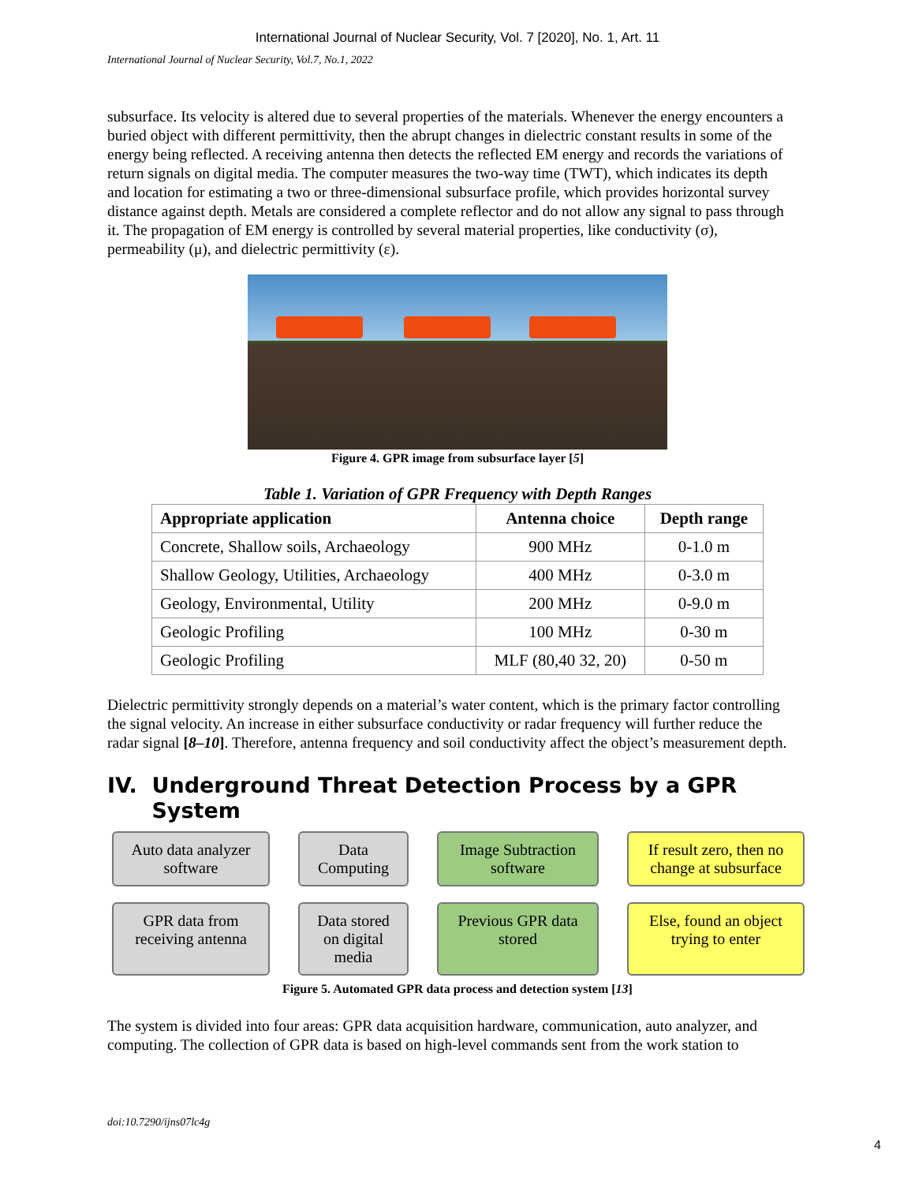International Journal of Nuclear Security, Vol. 7 [2020], No. 1, Art. 11
International Journal of Nuclear Security, Vol.7, No.1, 2022
subsurface. Its velocity is altered due to several properties of the materials. Whenever the energy encounters a buried object with different permittivity, then the abrupt changes in dielectric constant results in some of the energy being reflected. A receiving antenna then detects the reflected EM energy and records the variations of return signals on digital media. The computer measures the two-way time (TWT), which indicates its depth and location for estimating a two or three-dimensional subsurface profile, which provides horizontal survey distance against depth. Metals are considered a complete reflector and do not allow any signal to pass through it. The propagation of EM energy is controlled by several material properties, like conductivity (σ), permeability (μ), and dielectric permittivity (ε).
Figure 4. GPR image from subsurface layer [5]
Table 1. Variation of GPR Frequency with Depth Ranges
| Appropriate application | Antenna choice | Depth range |
| --- | --- | --- |
| Concrete, Shallow soils, Archaeology | 900 MHz | 0-1.0 m |
| Shallow Geology, Utilities, Archaeology | 400 MHz | 0-3.0 m |
| Geology, Environmental, Utility | 200 MHz | 0-9.0 m |
| Geologic Profiling | 100 MHz | 0-30 m |
| Geologic Profiling | MLF (80,40 32, 20) | 0-50 m |
Dielectric permittivity strongly depends on a material’s water content, which is the primary factor controlling the signal velocity. An increase in either subsurface conductivity or radar frequency will further reduce the radar signal [8–10]. Therefore, antenna frequency and soil conductivity affect the object’s measurement depth.
IV. Underground Threat Detection Process by a GPR
System
Auto data analyzer software
Data Computing
Image Subtraction software
If result zero, then no change at subsurface
GPR data from receiving antenna
Data stored on digital media
Previous GPR data stored
Else, found an object trying to enter
Figure 5. Automated GPR data process and detection system [13]
The system is divided into four areas: GPR data acquisition hardware, communication, auto analyzer, and computing. The collection of GPR data is based on high-level commands sent from the work station to
doi:10.7290/ijns07lc4g
4